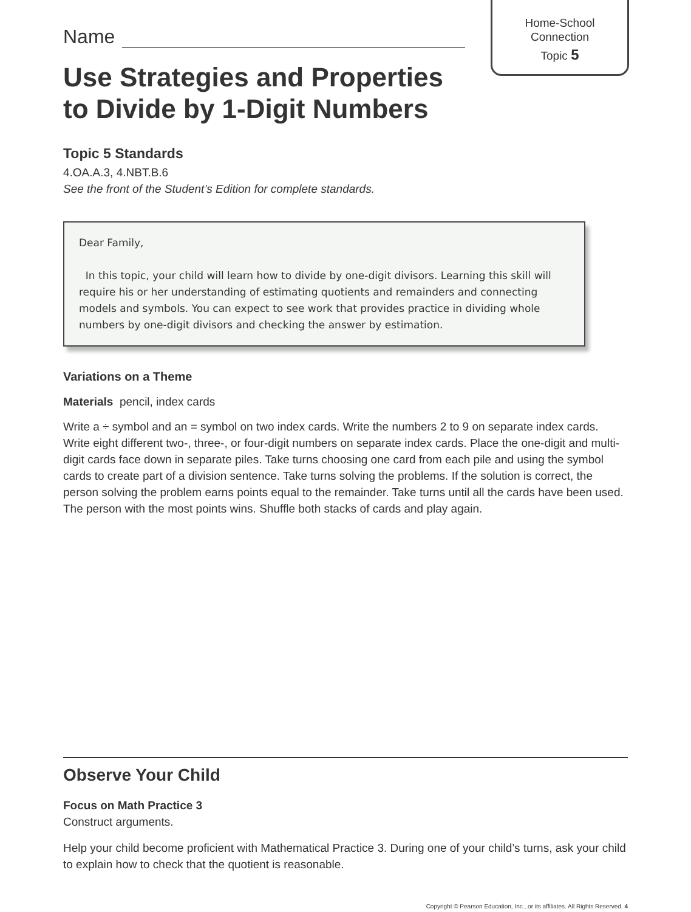Home-School
Connection
Topic 5
Name
Use Strategies and Properties
to Divide by 1-Digit Numbers
Topic 5 Standards
4.OA.A.3, 4.NBT.B.6
See the front of the Student’s Edition for complete standards.
Dear Family,
In this topic, your child will learn how to divide by one-digit divisors. Learning this skill will require his or her understanding of estimating quotients and remainders and connecting models and symbols. You can expect to see work that provides practice in dividing whole numbers by one-digit divisors and checking the answer by estimation.
Variations on a Theme
Materials pencil, index cards
Write a ÷ symbol and an = symbol on two index cards. Write the numbers 2 to 9 on separate index cards. Write eight different two-, three-, or four-digit numbers on separate index cards. Place the one-digit and multi-digit cards face down in separate piles. Take turns choosing one card from each pile and using the symbol cards to create part of a division sentence. Take turns solving the problems. If the solution is correct, the person solving the problem earns points equal to the remainder. Take turns until all the cards have been used. The person with the most points wins. Shuffle both stacks of cards and play again.
Observe Your Child
Focus on Math Practice 3
Construct arguments.
Help your child become proficient with Mathematical Practice 3. During one of your child’s turns, ask your child to explain how to check that the quotient is reasonable.
Copyright © Pearson Education, Inc., or its affiliates. All Rights Reserved. 4